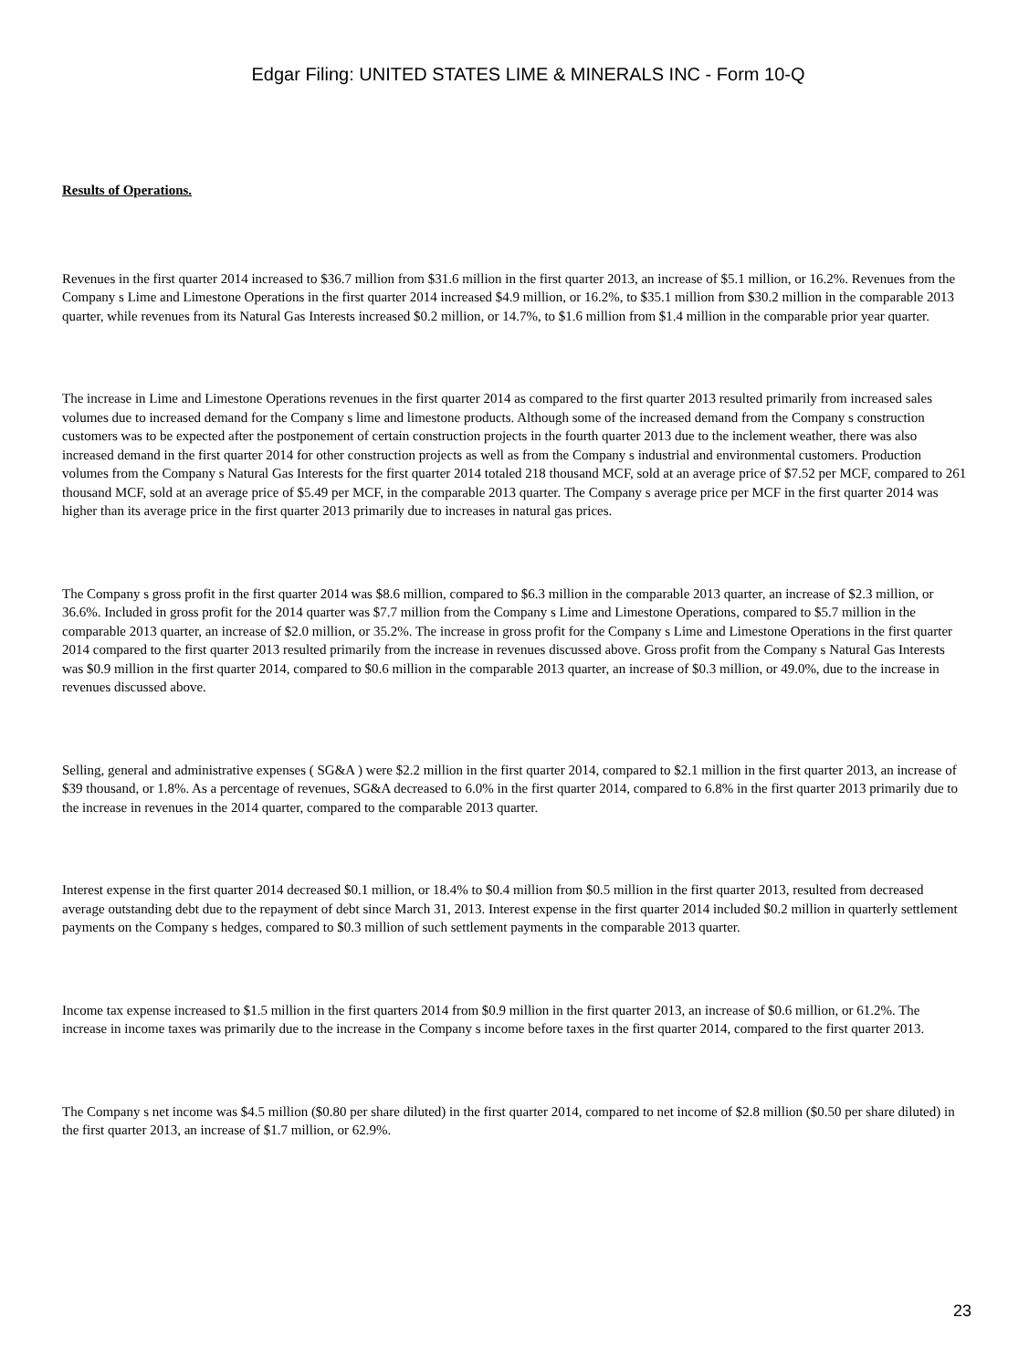Edgar Filing: UNITED STATES LIME & MINERALS INC - Form 10-Q
Results of Operations.
Revenues in the first quarter 2014 increased to $36.7 million from $31.6 million in the first quarter 2013, an increase of $5.1 million, or 16.2%. Revenues from the Company s Lime and Limestone Operations in the first quarter 2014 increased $4.9 million, or 16.2%, to $35.1 million from $30.2 million in the comparable 2013 quarter, while revenues from its Natural Gas Interests increased $0.2 million, or 14.7%, to $1.6 million from $1.4 million in the comparable prior year quarter.
The increase in Lime and Limestone Operations revenues in the first quarter 2014 as compared to the first quarter 2013 resulted primarily from increased sales volumes due to increased demand for the Company s lime and limestone products. Although some of the increased demand from the Company s construction customers was to be expected after the postponement of certain construction projects in the fourth quarter 2013 due to the inclement weather, there was also increased demand in the first quarter 2014 for other construction projects as well as from the Company s industrial and environmental customers. Production volumes from the Company s Natural Gas Interests for the first quarter 2014 totaled 218 thousand MCF, sold at an average price of $7.52 per MCF, compared to 261 thousand MCF, sold at an average price of $5.49 per MCF, in the comparable 2013 quarter. The Company s average price per MCF in the first quarter 2014 was higher than its average price in the first quarter 2013 primarily due to increases in natural gas prices.
The Company s gross profit in the first quarter 2014 was $8.6 million, compared to $6.3 million in the comparable 2013 quarter, an increase of $2.3 million, or 36.6%. Included in gross profit for the 2014 quarter was $7.7 million from the Company s Lime and Limestone Operations, compared to $5.7 million in the comparable 2013 quarter, an increase of $2.0 million, or 35.2%. The increase in gross profit for the Company s Lime and Limestone Operations in the first quarter 2014 compared to the first quarter 2013 resulted primarily from the increase in revenues discussed above. Gross profit from the Company s Natural Gas Interests was $0.9 million in the first quarter 2014, compared to $0.6 million in the comparable 2013 quarter, an increase of $0.3 million, or 49.0%, due to the increase in revenues discussed above.
Selling, general and administrative expenses ( SG&A ) were $2.2 million in the first quarter 2014, compared to $2.1 million in the first quarter 2013, an increase of $39 thousand, or 1.8%. As a percentage of revenues, SG&A decreased to 6.0% in the first quarter 2014, compared to 6.8% in the first quarter 2013 primarily due to the increase in revenues in the 2014 quarter, compared to the comparable 2013 quarter.
Interest expense in the first quarter 2014 decreased $0.1 million, or 18.4% to $0.4 million from $0.5 million in the first quarter 2013, resulted from decreased average outstanding debt due to the repayment of debt since March 31, 2013. Interest expense in the first quarter 2014 included $0.2 million in quarterly settlement payments on the Company s hedges, compared to $0.3 million of such settlement payments in the comparable 2013 quarter.
Income tax expense increased to $1.5 million in the first quarters 2014 from $0.9 million in the first quarter 2013, an increase of $0.6 million, or 61.2%. The increase in income taxes was primarily due to the increase in the Company s income before taxes in the first quarter 2014, compared to the first quarter 2013.
The Company s net income was $4.5 million ($0.80 per share diluted) in the first quarter 2014, compared to net income of $2.8 million ($0.50 per share diluted) in the first quarter 2013, an increase of $1.7 million, or 62.9%.
23